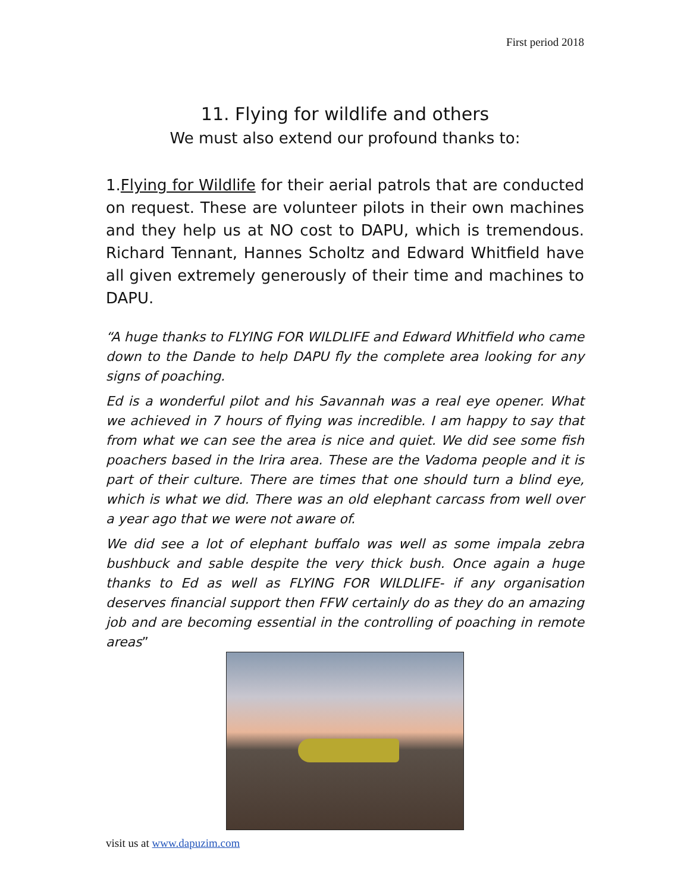First period 2018
11. Flying for wildlife and others
We must also extend our profound thanks to:
1.Flying for Wildlife for their aerial patrols that are conducted on request. These are volunteer pilots in their own machines and they help us at NO cost to DAPU, which is tremendous. Richard Tennant, Hannes Scholtz and Edward Whitfield have all given extremely generously of their time and machines to DAPU.
“A huge thanks to FLYING FOR WILDLIFE and Edward Whitfield who came down to the Dande to help DAPU fly the complete area looking for any signs of poaching.
Ed is a wonderful pilot and his Savannah was a real eye opener. What we achieved in 7 hours of flying was incredible. I am happy to say that from what we can see the area is nice and quiet. We did see some fish poachers based in the Irira area. These are the Vadoma people and it is part of their culture. There are times that one should turn a blind eye, which is what we did. There was an old elephant carcass from well over a year ago that we were not aware of.
We did see a lot of elephant buffalo was well as some impala zebra bushbuck and sable despite the very thick bush. Once again a huge thanks to Ed as well as FLYING FOR WILDLIFE- if any organisation deserves financial support then FFW certainly do as they do an amazing job and are becoming essential in the controlling of poaching in remote areas”
visit us at www.dapuzim.com